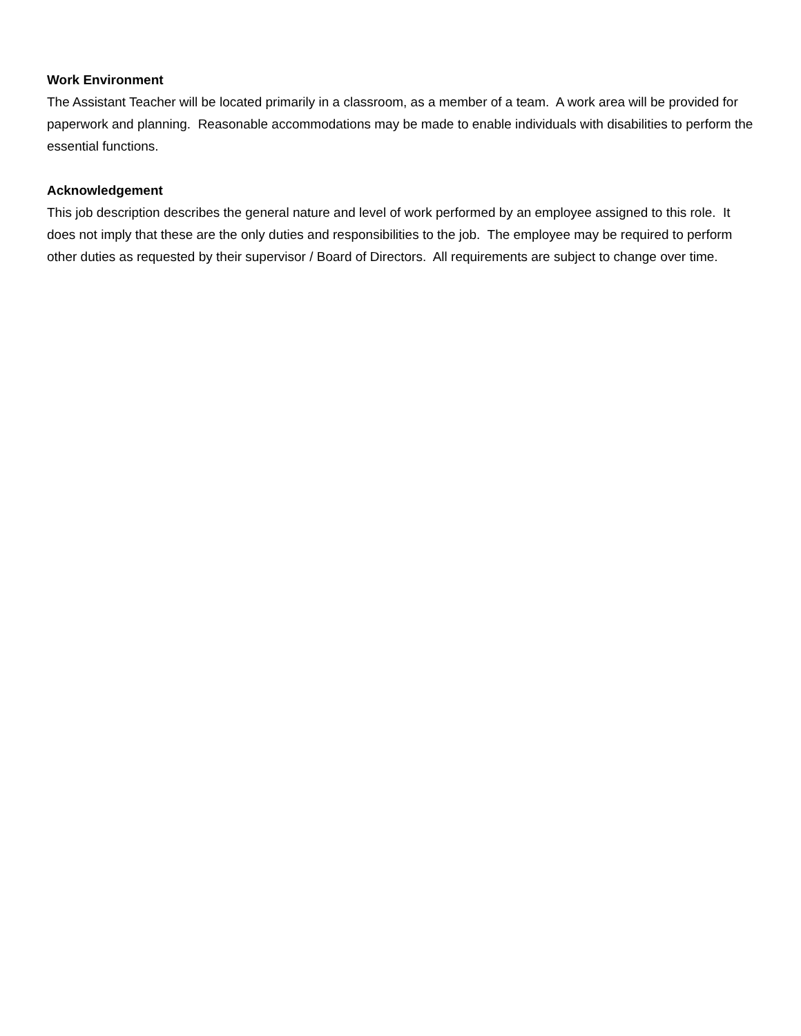Work Environment
The Assistant Teacher will be located primarily in a classroom, as a member of a team. A work area will be provided for paperwork and planning. Reasonable accommodations may be made to enable individuals with disabilities to perform the essential functions.
Acknowledgement
This job description describes the general nature and level of work performed by an employee assigned to this role. It does not imply that these are the only duties and responsibilities to the job. The employee may be required to perform other duties as requested by their supervisor / Board of Directors. All requirements are subject to change over time.